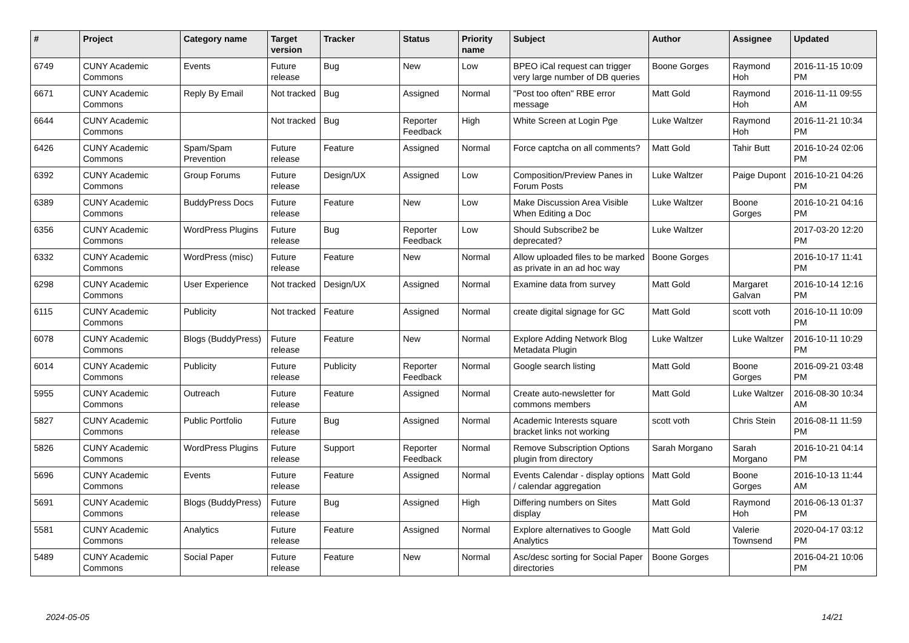| # | Project | Category name | Target version | Tracker | Status | Priority name | Subject | Author | Assignee | Updated |
| --- | --- | --- | --- | --- | --- | --- | --- | --- | --- | --- |
| 6749 | CUNY Academic Commons | Events | Future release | Bug | New | Low | BPEO iCal request can trigger very large number of DB queries | Boone Gorges | Raymond Hoh | 2016-11-15 10:09 PM |
| 6671 | CUNY Academic Commons | Reply By Email | Not tracked | Bug | Assigned | Normal | "Post too often" RBE error message | Matt Gold | Raymond Hoh | 2016-11-11 09:55 AM |
| 6644 | CUNY Academic Commons | | Not tracked | Bug | Reporter Feedback | High | White Screen at Login Pge | Luke Waltzer | Raymond Hoh | 2016-11-21 10:34 PM |
| 6426 | CUNY Academic Commons | Spam/Spam Prevention | Future release | Feature | Assigned | Normal | Force captcha on all comments? | Matt Gold | Tahir Butt | 2016-10-24 02:06 PM |
| 6392 | CUNY Academic Commons | Group Forums | Future release | Design/UX | Assigned | Low | Composition/Preview Panes in Forum Posts | Luke Waltzer | Paige Dupont | 2016-10-21 04:26 PM |
| 6389 | CUNY Academic Commons | BuddyPress Docs | Future release | Feature | New | Low | Make Discussion Area Visible When Editing a Doc | Luke Waltzer | Boone Gorges | 2016-10-21 04:16 PM |
| 6356 | CUNY Academic Commons | WordPress Plugins | Future release | Bug | Reporter Feedback | Low | Should Subscribe2 be deprecated? | Luke Waltzer | | 2017-03-20 12:20 PM |
| 6332 | CUNY Academic Commons | WordPress (misc) | Future release | Feature | New | Normal | Allow uploaded files to be marked as private in an ad hoc way | Boone Gorges | | 2016-10-17 11:41 PM |
| 6298 | CUNY Academic Commons | User Experience | Not tracked | Design/UX | Assigned | Normal | Examine data from survey | Matt Gold | Margaret Galvan | 2016-10-14 12:16 PM |
| 6115 | CUNY Academic Commons | Publicity | Not tracked | Feature | Assigned | Normal | create digital signage for GC | Matt Gold | scott voth | 2016-10-11 10:09 PM |
| 6078 | CUNY Academic Commons | Blogs (BuddyPress) | Future release | Feature | New | Normal | Explore Adding Network Blog Metadata Plugin | Luke Waltzer | Luke Waltzer | 2016-10-11 10:29 PM |
| 6014 | CUNY Academic Commons | Publicity | Future release | Publicity | Reporter Feedback | Normal | Google search listing | Matt Gold | Boone Gorges | 2016-09-21 03:48 PM |
| 5955 | CUNY Academic Commons | Outreach | Future release | Feature | Assigned | Normal | Create auto-newsletter for commons members | Matt Gold | Luke Waltzer | 2016-08-30 10:34 AM |
| 5827 | CUNY Academic Commons | Public Portfolio | Future release | Bug | Assigned | Normal | Academic Interests square bracket links not working | scott voth | Chris Stein | 2016-08-11 11:59 PM |
| 5826 | CUNY Academic Commons | WordPress Plugins | Future release | Support | Reporter Feedback | Normal | Remove Subscription Options plugin from directory | Sarah Morgano | Sarah Morgano | 2016-10-21 04:14 PM |
| 5696 | CUNY Academic Commons | Events | Future release | Feature | Assigned | Normal | Events Calendar - display options / calendar aggregation | Matt Gold | Boone Gorges | 2016-10-13 11:44 AM |
| 5691 | CUNY Academic Commons | Blogs (BuddyPress) | Future release | Bug | Assigned | High | Differing numbers on Sites display | Matt Gold | Raymond Hoh | 2016-06-13 01:37 PM |
| 5581 | CUNY Academic Commons | Analytics | Future release | Feature | Assigned | Normal | Explore alternatives to Google Analytics | Matt Gold | Valerie Townsend | 2020-04-17 03:12 PM |
| 5489 | CUNY Academic Commons | Social Paper | Future release | Feature | New | Normal | Asc/desc sorting for Social Paper directories | Boone Gorges | | 2016-04-21 10:06 PM |
2024-05-05 14/21